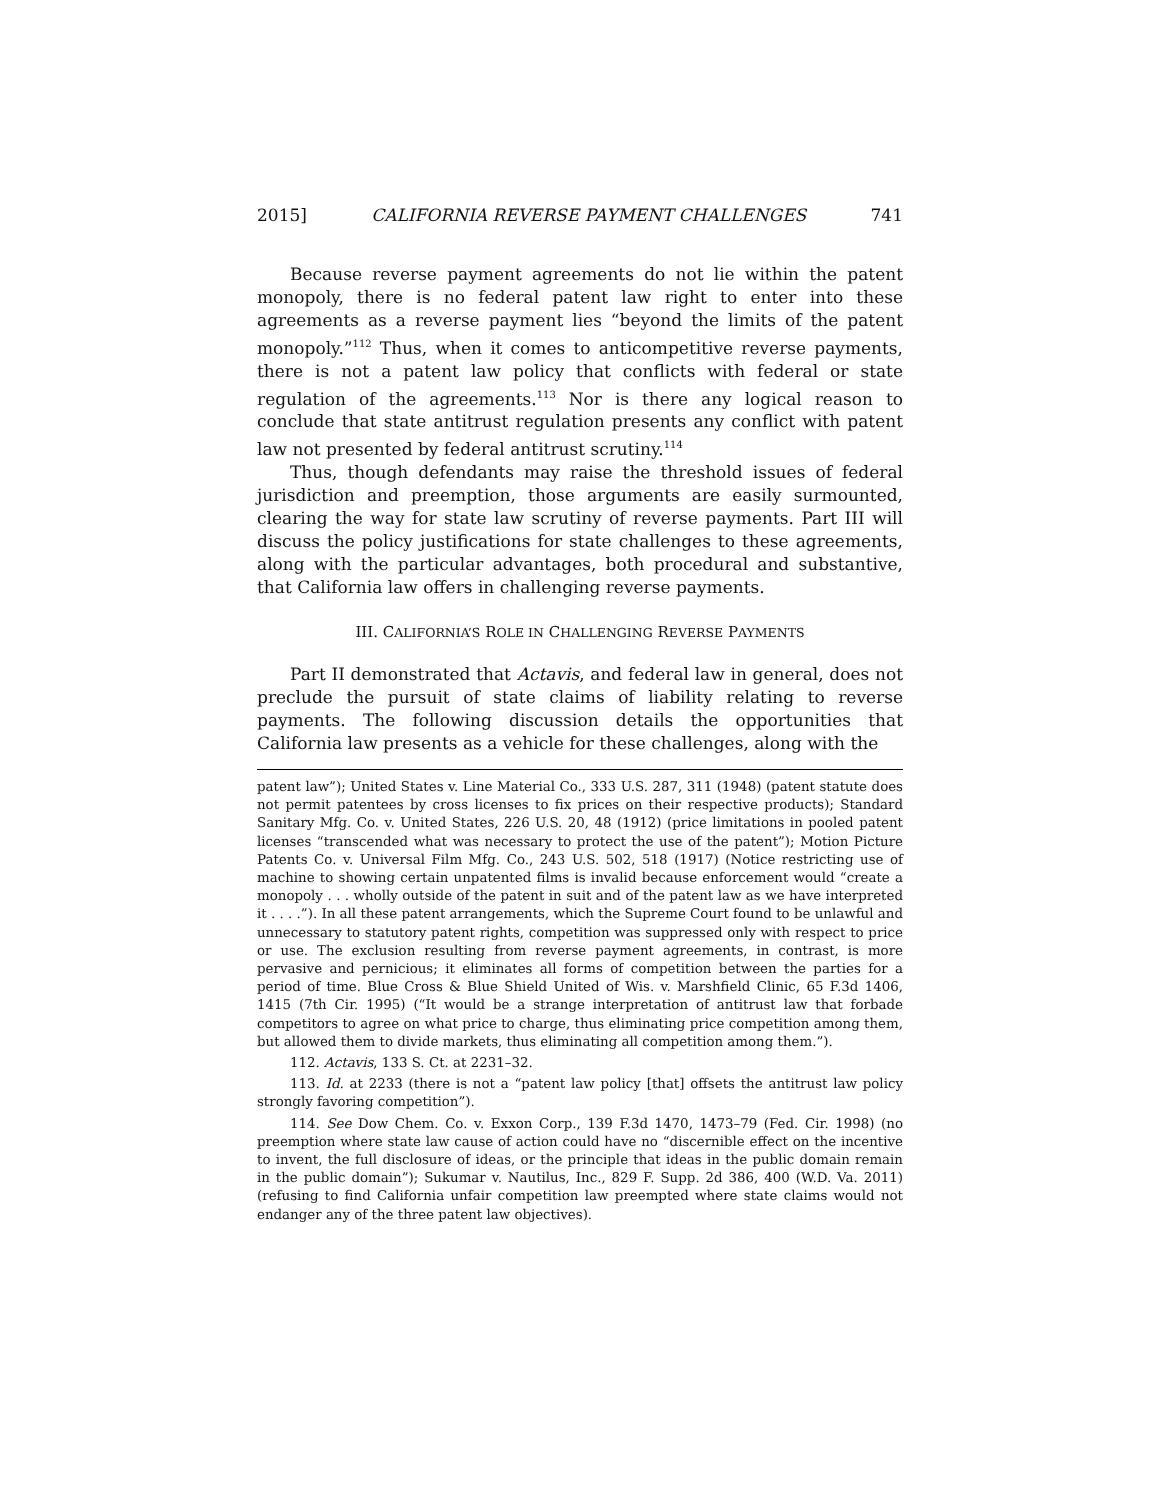2015] CALIFORNIA REVERSE PAYMENT CHALLENGES 741
Because reverse payment agreements do not lie within the patent monopoly, there is no federal patent law right to enter into these agreements as a reverse payment lies “beyond the limits of the patent monopoly.”<sup>112</sup> Thus, when it comes to anticompetitive reverse payments, there is not a patent law policy that conflicts with federal or state regulation of the agreements.<sup>113</sup> Nor is there any logical reason to conclude that state antitrust regulation presents any conflict with patent law not presented by federal antitrust scrutiny.<sup>114</sup>
Thus, though defendants may raise the threshold issues of federal jurisdiction and preemption, those arguments are easily surmounted, clearing the way for state law scrutiny of reverse payments. Part III will discuss the policy justifications for state challenges to these agreements, along with the particular advantages, both procedural and substantive, that California law offers in challenging reverse payments.
III. CALIFORNIA’S ROLE IN CHALLENGING REVERSE PAYMENTS
Part II demonstrated that Actavis, and federal law in general, does not preclude the pursuit of state claims of liability relating to reverse payments. The following discussion details the opportunities that California law presents as a vehicle for these challenges, along with the
patent law”); United States v. Line Material Co., 333 U.S. 287, 311 (1948) (patent statute does not permit patentees by cross licenses to fix prices on their respective products); Standard Sanitary Mfg. Co. v. United States, 226 U.S. 20, 48 (1912) (price limitations in pooled patent licenses “transcended what was necessary to protect the use of the patent”); Motion Picture Patents Co. v. Universal Film Mfg. Co., 243 U.S. 502, 518 (1917) (Notice restricting use of machine to showing certain unpatented films is invalid because enforcement would “create a monopoly . . . wholly outside of the patent in suit and of the patent law as we have interpreted it . . . .”). In all these patent arrangements, which the Supreme Court found to be unlawful and unnecessary to statutory patent rights, competition was suppressed only with respect to price or use. The exclusion resulting from reverse payment agreements, in contrast, is more pervasive and pernicious; it eliminates all forms of competition between the parties for a period of time. Blue Cross & Blue Shield United of Wis. v. Marshfield Clinic, 65 F.3d 1406, 1415 (7th Cir. 1995) (“It would be a strange interpretation of antitrust law that forbade competitors to agree on what price to charge, thus eliminating price competition among them, but allowed them to divide markets, thus eliminating all competition among them.”).
112. Actavis, 133 S. Ct. at 2231–32.
113. Id. at 2233 (there is not a “patent law policy [that] offsets the antitrust law policy strongly favoring competition”).
114. See Dow Chem. Co. v. Exxon Corp., 139 F.3d 1470, 1473–79 (Fed. Cir. 1998) (no preemption where state law cause of action could have no “discernible effect on the incentive to invent, the full disclosure of ideas, or the principle that ideas in the public domain remain in the public domain”); Sukumar v. Nautilus, Inc., 829 F. Supp. 2d 386, 400 (W.D. Va. 2011) (refusing to find California unfair competition law preempted where state claims would not endanger any of the three patent law objectives).